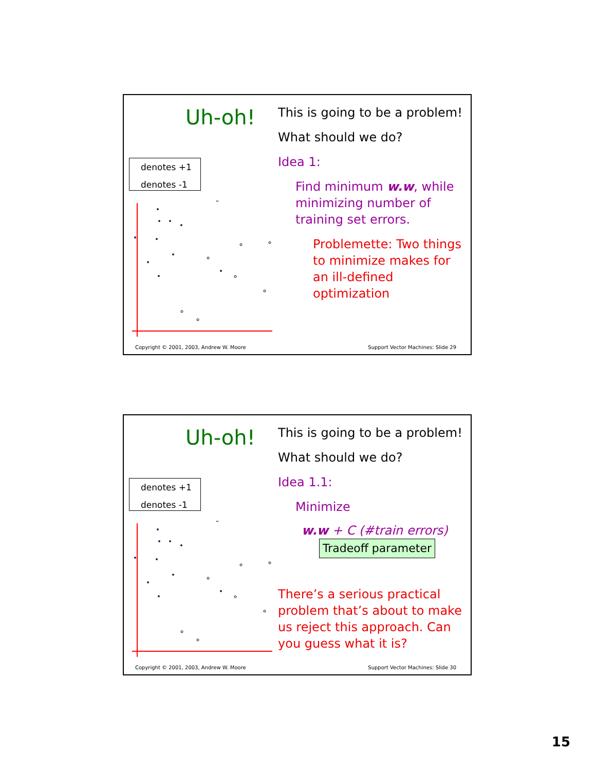Uh-oh!
denotes +1
denotes -1
This is going to be a problem!
What should we do?
Idea 1:
Find minimum w.w, while minimizing number of training set errors.
Problemette: Two things to minimize makes for an ill-defined optimization
Copyright © 2001, 2003, Andrew W. Moore
Support Vector Machines: Slide 29
Uh-oh!
denotes +1
denotes -1
This is going to be a problem!
What should we do?
Idea 1.1:
Minimize
w.w + C (#train errors)
Tradeoff parameter
There’s a serious practical problem that’s about to make us reject this approach. Can you guess what it is?
Copyright © 2001, 2003, Andrew W. Moore
Support Vector Machines: Slide 30
15